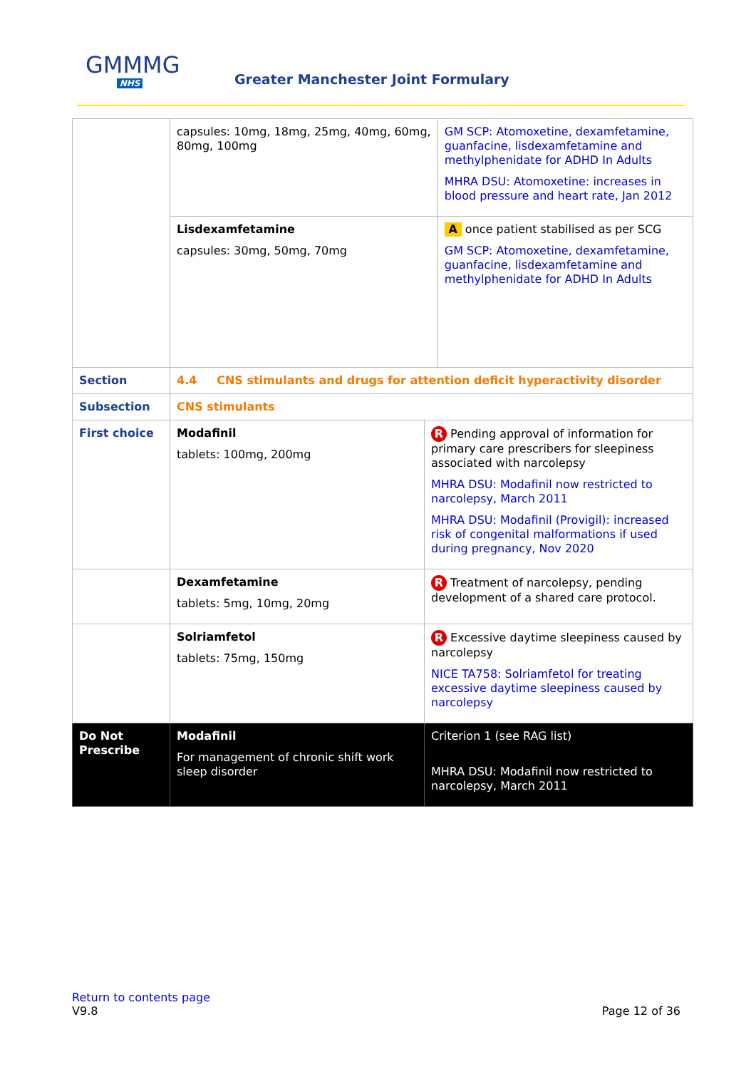GMMMG
NHS
Greater Manchester Joint Formulary
| | capsules: 10mg, 18mg, 25mg, 40mg, 60mg, 80mg, 100mg | | GM SCP: Atomoxetine, dexamfetamine, guanfacine, lisdexamfetamine and methylphenidate for ADHD In Adults MHRA DSU: Atomoxetine: increases in blood pressure and heart rate, Jan 2012 |
| | Lisdexamfetamine capsules: 30mg, 50mg, 70mg | | A once patient stabilised as per SCG GM SCP: Atomoxetine, dexamfetamine, guanfacine, lisdexamfetamine and methylphenidate for ADHD In Adults |
| Section | 4.4 CNS stimulants and drugs for attention deficit hyperactivity disorder | | |
| Subsection | CNS stimulants | | |
| First choice | Modafinil tablets: 100mg, 200mg | R Pending approval of information for primary care prescribers for sleepiness associated with narcolepsy MHRA DSU: Modafinil now restricted to narcolepsy, March 2011 MHRA DSU: Modafinil (Provigil): increased risk of congenital malformations if used during pregnancy, Nov 2020 | |
| | Dexamfetamine tablets: 5mg, 10mg, 20mg | R Treatment of narcolepsy, pending development of a shared care protocol. | |
| | Solriamfetol tablets: 75mg, 150mg | R Excessive daytime sleepiness caused by narcolepsy NICE TA758: Solriamfetol for treating excessive daytime sleepiness caused by narcolepsy | |
| Do Not Prescribe | Modafinil For management of chronic shift work sleep disorder | Criterion 1 (see RAG list) MHRA DSU: Modafinil now restricted to narcolepsy, March 2011 | |
Return to contents page
V9.8 Page 12 of 36